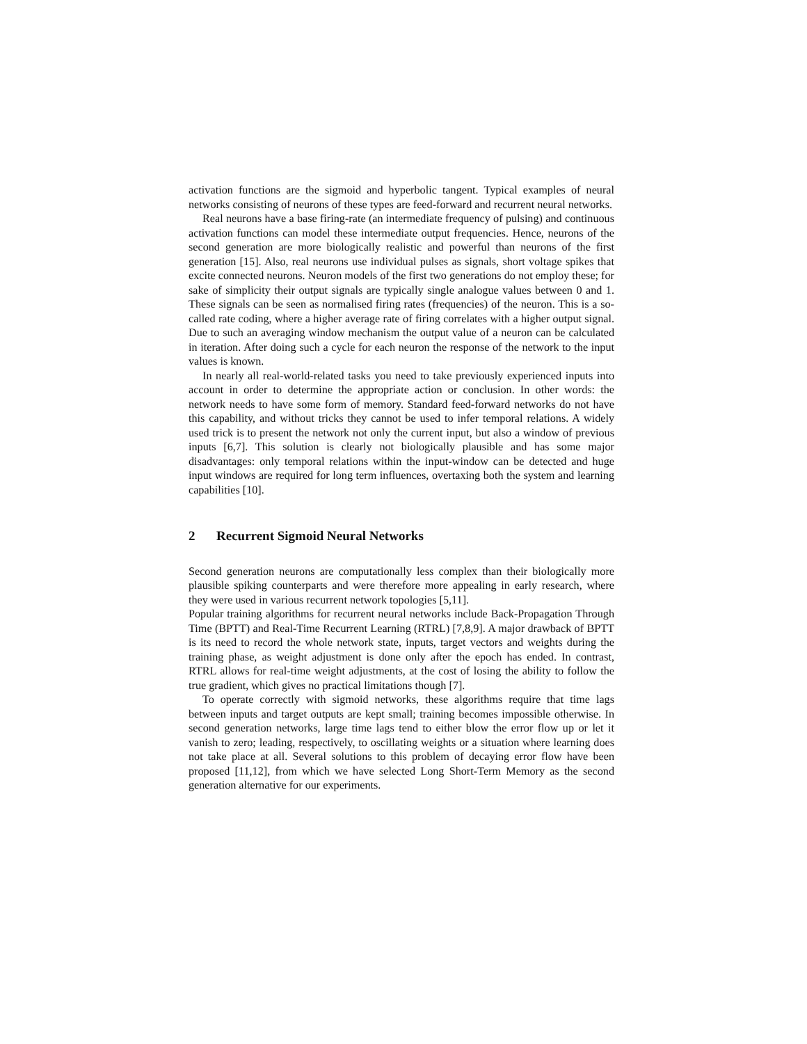activation functions are the sigmoid and hyperbolic tangent. Typical examples of neural networks consisting of neurons of these types are feed-forward and recurrent neural networks.
Real neurons have a base firing-rate (an intermediate frequency of pulsing) and continuous activation functions can model these intermediate output frequencies. Hence, neurons of the second generation are more biologically realistic and powerful than neurons of the first generation [15]. Also, real neurons use individual pulses as signals, short voltage spikes that excite connected neurons. Neuron models of the first two generations do not employ these; for sake of simplicity their output signals are typically single analogue values between 0 and 1. These signals can be seen as normalised firing rates (frequencies) of the neuron. This is a so-called rate coding, where a higher average rate of firing correlates with a higher output signal. Due to such an averaging window mechanism the output value of a neuron can be calculated in iteration. After doing such a cycle for each neuron the response of the network to the input values is known.
In nearly all real-world-related tasks you need to take previously experienced inputs into account in order to determine the appropriate action or conclusion. In other words: the network needs to have some form of memory. Standard feed-forward networks do not have this capability, and without tricks they cannot be used to infer temporal relations. A widely used trick is to present the network not only the current input, but also a window of previous inputs [6,7]. This solution is clearly not biologically plausible and has some major disadvantages: only temporal relations within the input-window can be detected and huge input windows are required for long term influences, overtaxing both the system and learning capabilities [10].
2 Recurrent Sigmoid Neural Networks
Second generation neurons are computationally less complex than their biologically more plausible spiking counterparts and were therefore more appealing in early research, where they were used in various recurrent network topologies [5,11].
Popular training algorithms for recurrent neural networks include Back-Propagation Through Time (BPTT) and Real-Time Recurrent Learning (RTRL) [7,8,9]. A major drawback of BPTT is its need to record the whole network state, inputs, target vectors and weights during the training phase, as weight adjustment is done only after the epoch has ended. In contrast, RTRL allows for real-time weight adjustments, at the cost of losing the ability to follow the true gradient, which gives no practical limitations though [7].
To operate correctly with sigmoid networks, these algorithms require that time lags between inputs and target outputs are kept small; training becomes impossible otherwise. In second generation networks, large time lags tend to either blow the error flow up or let it vanish to zero; leading, respectively, to oscillating weights or a situation where learning does not take place at all. Several solutions to this problem of decaying error flow have been proposed [11,12], from which we have selected Long Short-Term Memory as the second generation alternative for our experiments.